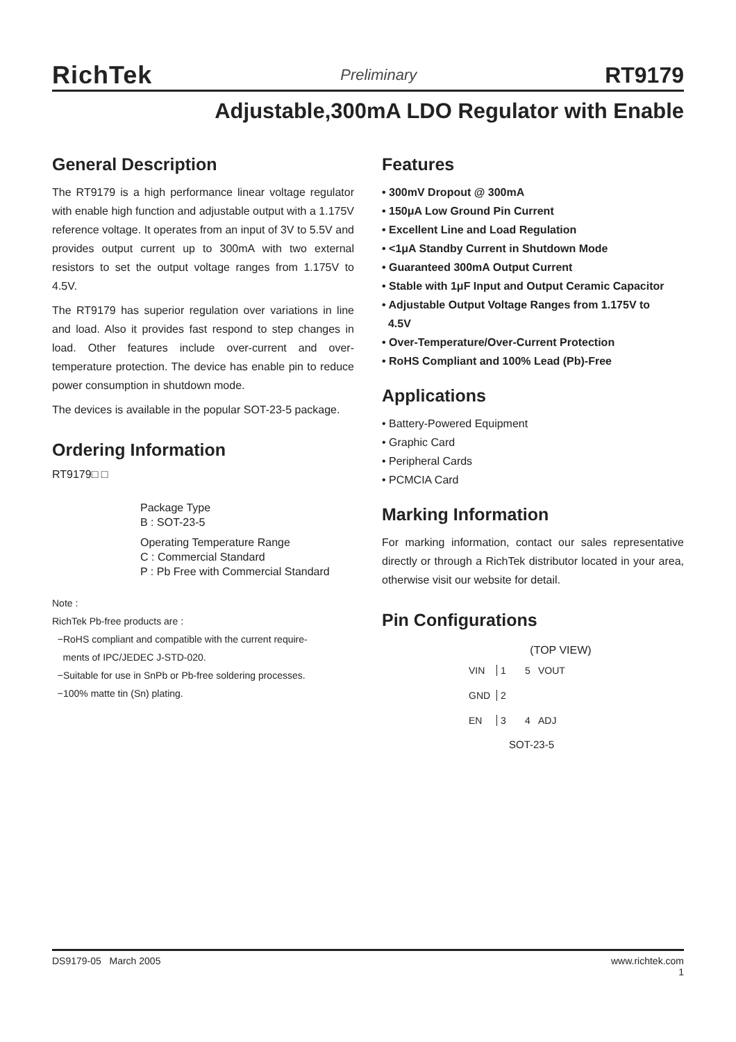RichTek Preliminary RT9179
Adjustable,300mA LDO Regulator with Enable
General Description
The RT9179 is a high performance linear voltage regulator with enable high function and adjustable output with a 1.175V reference voltage. It operates from an input of 3V to 5.5V and provides output current up to 300mA with two external resistors to set the output voltage ranges from 1.175V to 4.5V.
The RT9179 has superior regulation over variations in line and load. Also it provides fast respond to step changes in load. Other features include over-current and over-temperature protection. The device has enable pin to reduce power consumption in shutdown mode.
The devices is available in the popular SOT-23-5 package.
Ordering Information
RT9179□ □
Package Type
B : SOT-23-5
Operating Temperature Range
C : Commercial Standard
P : Pb Free with Commercial Standard
Note :
RichTek Pb-free products are :
−RoHS compliant and compatible with the current require-
ments of IPC/JEDEC J-STD-020.
−Suitable for use in SnPb or Pb-free soldering processes.
−100% matte tin (Sn) plating.
Features
• 300mV Dropout @ 300mA
• 150μA Low Ground Pin Current
• Excellent Line and Load Regulation
• <1μA Standby Current in Shutdown Mode
• Guaranteed 300mA Output Current
• Stable with 1μF Input and Output Ceramic Capacitor
• Adjustable Output Voltage Ranges from 1.175V to
4.5V
• Over-Temperature/Over-Current Protection
• RoHS Compliant and 100% Lead (Pb)-Free
Applications
• Battery-Powered Equipment
• Graphic Card
• Peripheral Cards
• PCMCIA Card
Marking Information
For marking information, contact our sales representative directly or through a RichTek distributor located in your area, otherwise visit our website for detail.
Pin Configurations
(TOP VIEW)
VIN 1 5 VOUT GND 2 EN 3 4 ADJ
SOT-23-5
DS9179-05 March 2005 www.richtek.com
1